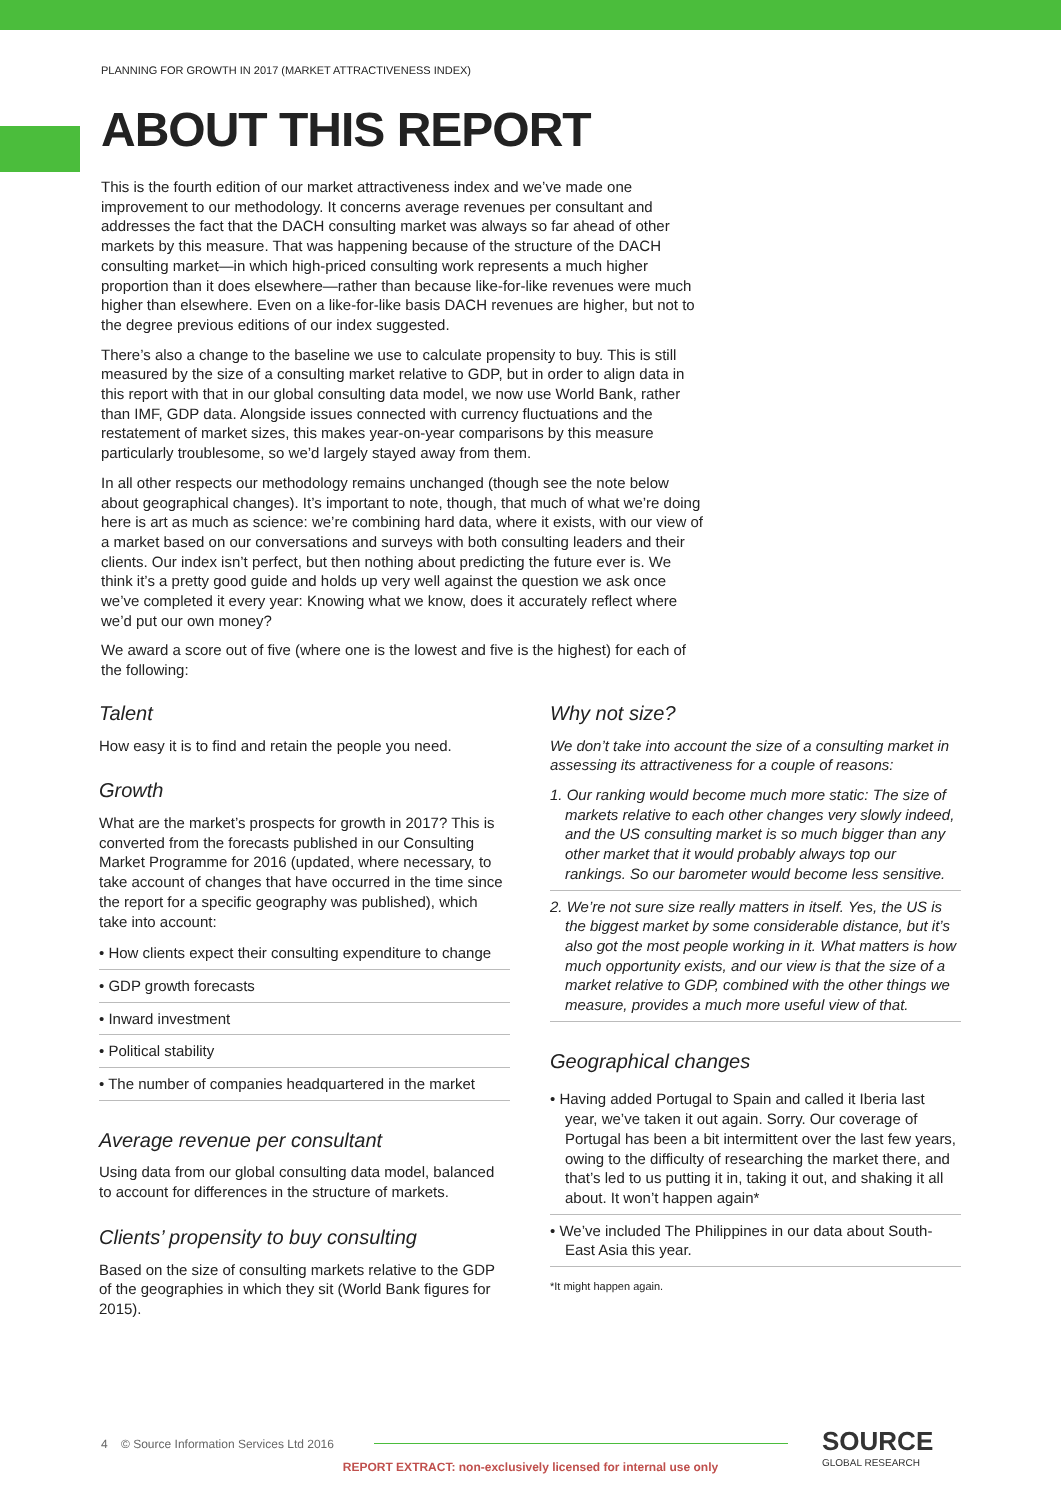PLANNING FOR GROWTH IN 2017 (MARKET ATTRACTIVENESS INDEX)
ABOUT THIS REPORT
This is the fourth edition of our market attractiveness index and we’ve made one improvement to our methodology. It concerns average revenues per consultant and addresses the fact that the DACH consulting market was always so far ahead of other markets by this measure. That was happening because of the structure of the DACH consulting market—in which high-priced consulting work represents a much higher proportion than it does elsewhere—rather than because like-for-like revenues were much higher than elsewhere. Even on a like-for-like basis DACH revenues are higher, but not to the degree previous editions of our index suggested.
There’s also a change to the baseline we use to calculate propensity to buy. This is still measured by the size of a consulting market relative to GDP, but in order to align data in this report with that in our global consulting data model, we now use World Bank, rather than IMF, GDP data. Alongside issues connected with currency fluctuations and the restatement of market sizes, this makes year-on-year comparisons by this measure particularly troublesome, so we’d largely stayed away from them.
In all other respects our methodology remains unchanged (though see the note below about geographical changes). It’s important to note, though, that much of what we’re doing here is art as much as science: we’re combining hard data, where it exists, with our view of a market based on our conversations and surveys with both consulting leaders and their clients. Our index isn’t perfect, but then nothing about predicting the future ever is. We think it’s a pretty good guide and holds up very well against the question we ask once we’ve completed it every year: Knowing what we know, does it accurately reflect where we’d put our own money?
We award a score out of five (where one is the lowest and five is the highest) for each of the following:
Talent
How easy it is to find and retain the people you need.
Growth
What are the market’s prospects for growth in 2017? This is converted from the forecasts published in our Consulting Market Programme for 2016 (updated, where necessary, to take account of changes that have occurred in the time since the report for a specific geography was published), which take into account:
• How clients expect their consulting expenditure to change
• GDP growth forecasts
• Inward investment
• Political stability
• The number of companies headquartered in the market
Average revenue per consultant
Using data from our global consulting data model, balanced to account for differences in the structure of markets.
Clients’ propensity to buy consulting
Based on the size of consulting markets relative to the GDP of the geographies in which they sit (World Bank figures for 2015).
Why not size?
We don’t take into account the size of a consulting market in assessing its attractiveness for a couple of reasons:
1. Our ranking would become much more static: The size of markets relative to each other changes very slowly indeed, and the US consulting market is so much bigger than any other market that it would probably always top our rankings. So our barometer would become less sensitive.
2. We’re not sure size really matters in itself. Yes, the US is the biggest market by some considerable distance, but it’s also got the most people working in it. What matters is how much opportunity exists, and our view is that the size of a market relative to GDP, combined with the other things we measure, provides a much more useful view of that.
Geographical changes
• Having added Portugal to Spain and called it Iberia last year, we’ve taken it out again. Sorry. Our coverage of Portugal has been a bit intermittent over the last few years, owing to the difficulty of researching the market there, and that’s led to us putting it in, taking it out, and shaking it all about. It won’t happen again*
• We’ve included The Philippines in our data about South-East Asia this year.
*It might happen again.
4 © Source Information Services Ltd 2016
SOURCE
GLOBAL RESEARCH
REPORT EXTRACT: non-exclusively licensed for internal use only